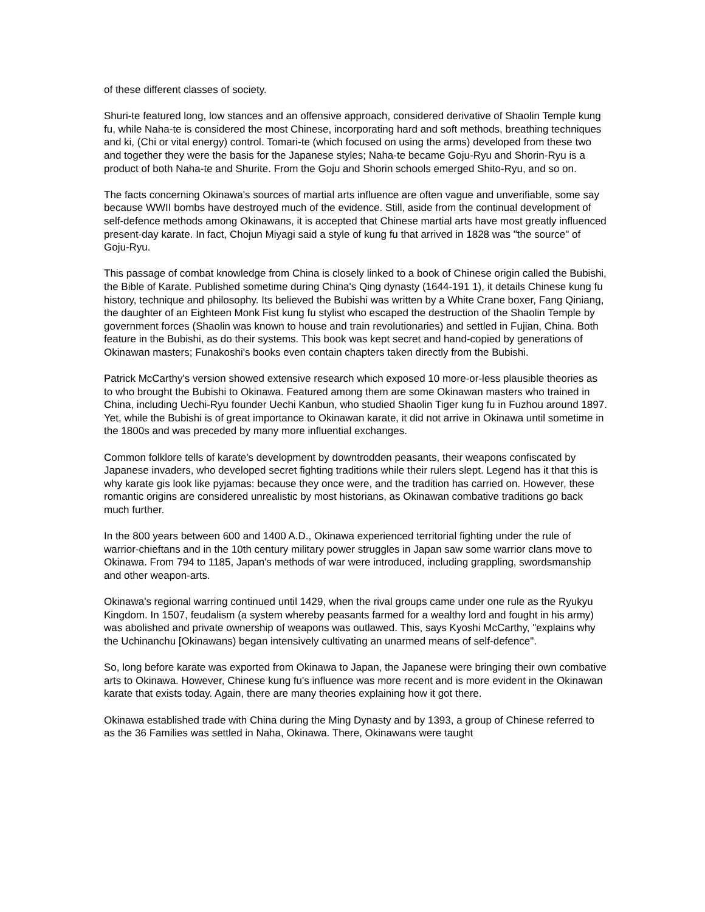of these different classes of society.
Shuri-te featured long, low stances and an offensive approach, considered derivative of Shaolin Temple kung fu, while Naha-te is considered the most Chinese, incorporating hard and soft methods, breathing techniques and ki, (Chi or vital energy) control. Tomari-te (which focused on using the arms) developed from these two and together they were the basis for the Japanese styles; Naha-te became Goju-Ryu and Shorin-Ryu is a product of both Naha-te and Shurite. From the Goju and Shorin schools emerged Shito-Ryu, and so on.
The facts concerning Okinawa's sources of martial arts influence are often vague and unverifiable, some say because WWII bombs have destroyed much of the evidence. Still, aside from the continual development of self-defence methods among Okinawans, it is accepted that Chinese martial arts have most greatly influenced present-day karate. In fact, Chojun Miyagi said a style of kung fu that arrived in 1828 was "the source" of Goju-Ryu.
This passage of combat knowledge from China is closely linked to a book of Chinese origin called the Bubishi, the Bible of Karate. Published sometime during China's Qing dynasty (1644-191 1), it details Chinese kung fu history, technique and philosophy. Its believed the Bubishi was written by a White Crane boxer, Fang Qiniang, the daughter of an Eighteen Monk Fist kung fu stylist who escaped the destruction of the Shaolin Temple by government forces (Shaolin was known to house and train revolutionaries) and settled in Fujian, China. Both feature in the Bubishi, as do their systems. This book was kept secret and hand-copied by generations of Okinawan masters; Funakoshi's books even contain chapters taken directly from the Bubishi.
Patrick McCarthy's version showed extensive research which exposed 10 more-or-less plausible theories as to who brought the Bubishi to Okinawa. Featured among them are some Okinawan masters who trained in China, including Uechi-Ryu founder Uechi Kanbun, who studied Shaolin Tiger kung fu in Fuzhou around 1897. Yet, while the Bubishi is of great importance to Okinawan karate, it did not arrive in Okinawa until sometime in the 1800s and was preceded by many more influential exchanges.
Common folklore tells of karate's development by downtrodden peasants, their weapons confiscated by Japanese invaders, who developed secret fighting traditions while their rulers slept. Legend has it that this is why karate gis look like pyjamas: because they once were, and the tradition has carried on. However, these romantic origins are considered unrealistic by most historians, as Okinawan combative traditions go back much further.
In the 800 years between 600 and 1400 A.D., Okinawa experienced territorial fighting under the rule of warrior-chieftans and in the 10th century military power struggles in Japan saw some warrior clans move to Okinawa. From 794 to 1185, Japan's methods of war were introduced, including grappling, swordsmanship and other weapon-arts.
Okinawa's regional warring continued until 1429, when the rival groups came under one rule as the Ryukyu Kingdom. In 1507, feudalism (a system whereby peasants farmed for a wealthy lord and fought in his army) was abolished and private ownership of weapons was outlawed. This, says Kyoshi McCarthy, "explains why the Uchinanchu [Okinawans) began intensively cultivating an unarmed means of self-defence".
So, long before karate was exported from Okinawa to Japan, the Japanese were bringing their own combative arts to Okinawa. However, Chinese kung fu's influence was more recent and is more evident in the Okinawan karate that exists today. Again, there are many theories explaining how it got there.
Okinawa established trade with China during the Ming Dynasty and by 1393, a group of Chinese referred to as the 36 Families was settled in Naha, Okinawa. There, Okinawans were taught